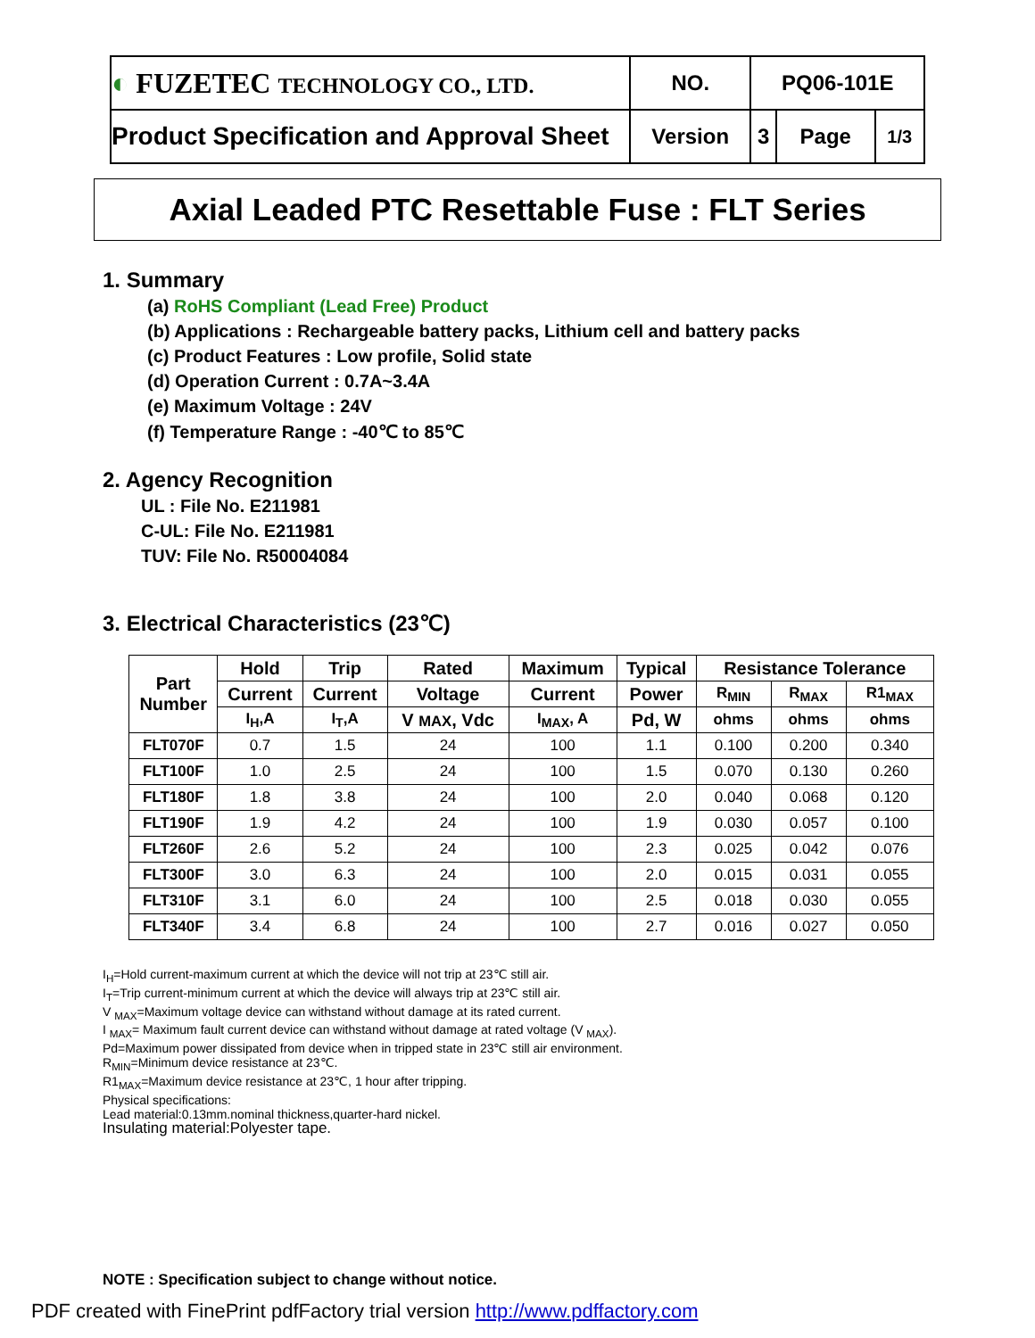| ◐ FUZETEC TECHNOLOGY CO., LTD. | NO. | PQ06-101E | | |
| Product Specification and Approval Sheet | Version | 3 | Page | 1/3 |
Axial Leaded PTC Resettable Fuse : FLT Series
1. Summary
(a) RoHS Compliant (Lead Free) Product
(b) Applications : Rechargeable battery packs, Lithium cell and battery packs
(c) Product Features : Low profile, Solid state
(d) Operation Current : 0.7A~3.4A
(e) Maximum Voltage : 24V
(f) Temperature Range : -40℃ to 85℃
2. Agency Recognition
UL : File No. E211981
C-UL: File No. E211981
TUV: File No. R50004084
3. Electrical Characteristics (23℃)
| Part Number | Hold | Trip | Rated | Maximum | Typical | Resistance Tolerance | | |
| --- | --- | --- | --- | --- | --- | --- | --- | --- |
| | Current | Current | Voltage | Current | Power | R<sub>MIN</sub> | R<sub>MAX</sub> | R1<sub>MAX</sub> |
| | I<sub>H</sub>,A | I<sub>T</sub>,A | V MAX , Vdc | I<sub>MAX</sub>, A | Pd, W | ohms | ohms | ohms |
| FLT070F | 0.7 | 1.5 | 24 | 100 | 1.1 | 0.100 | 0.200 | 0.340 |
| FLT100F | 1.0 | 2.5 | 24 | 100 | 1.5 | 0.070 | 0.130 | 0.260 |
| FLT180F | 1.8 | 3.8 | 24 | 100 | 2.0 | 0.040 | 0.068 | 0.120 |
| FLT190F | 1.9 | 4.2 | 24 | 100 | 1.9 | 0.030 | 0.057 | 0.100 |
| FLT260F | 2.6 | 5.2 | 24 | 100 | 2.3 | 0.025 | 0.042 | 0.076 |
| FLT300F | 3.0 | 6.3 | 24 | 100 | 2.0 | 0.015 | 0.031 | 0.055 |
| FLT310F | 3.1 | 6.0 | 24 | 100 | 2.5 | 0.018 | 0.030 | 0.055 |
| FLT340F | 3.4 | 6.8 | 24 | 100 | 2.7 | 0.016 | 0.027 | 0.050 |
I<sub>H</sub>=Hold current-maximum current at which the device will not trip at 23℃ still air.
I<sub>T</sub>=Trip current-minimum current at which the device will always trip at 23℃ still air.
V <sub>MAX</sub>=Maximum voltage device can withstand without damage at its rated current.
I <sub>MAX</sub>= Maximum fault current device can withstand without damage at rated voltage (V <sub>MAX</sub>).
Pd=Maximum power dissipated from device when in tripped state in 23℃ still air environment.
R<sub>MIN</sub>=Minimum device resistance at 23℃.
R1<sub>MAX</sub>=Maximum device resistance at 23℃, 1 hour after tripping.
Physical specifications:
Lead material:0.13mm.nominal thickness,quarter-hard nickel.
Insulating material:Polyester tape.
NOTE : Specification subject to change without notice.
PDF created with FinePrint pdfFactory trial version http://www.pdffactory.com